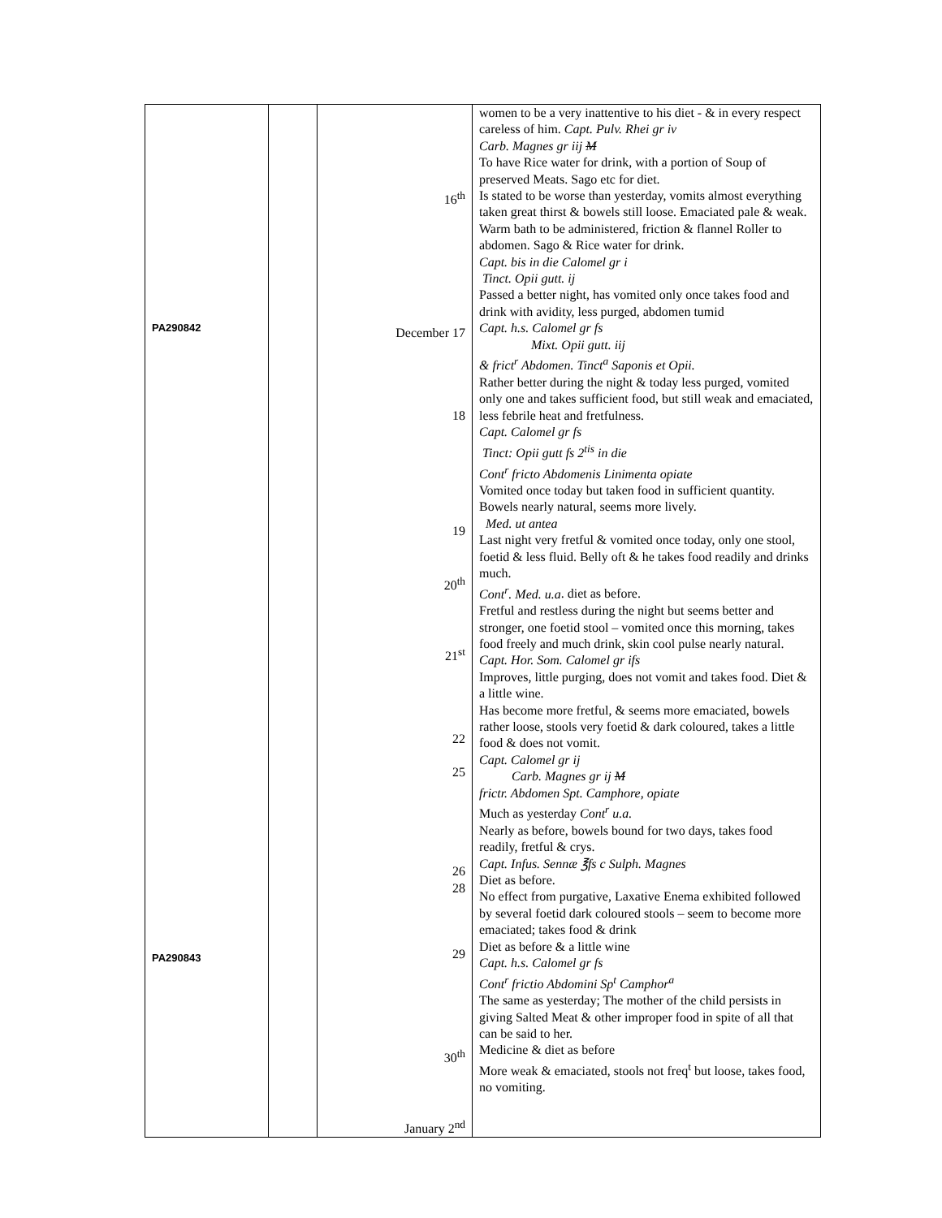| PA290842 PA290843 | | 16<sup>th</sup> December 17 18 19 20<sup>th</sup> 21<sup>st</sup> 22 25 26 28 29 30<sup>th</sup> January 2<sup>nd</sup> | women to be a very inattentive to his diet - & in every respect careless of him. Capt. Pulv. Rhei gr iv Carb. Magnes gr iij M To have Rice water for drink, with a portion of Soup of preserved Meats. Sago etc for diet. Is stated to be worse than yesterday, vomits almost everything taken great thirst & bowels still loose. Emaciated pale & weak. Warm bath to be administered, friction & flannel Roller to abdomen. Sago & Rice water for drink. Capt. bis in die Calomel gr i Tinct. Opii gutt. ij Passed a better night, has vomited only once takes food and drink with avidity, less purged, abdomen tumid Capt. h.s. Calomel gr fs Mixt. Opii gutt. iij & frict<sup>r</sup> Abdomen. Tinct<sup>a</sup> Saponis et Opii. Rather better during the night & today less purged, vomited only one and takes sufficient food, but still weak and emaciated, less febrile heat and fretfulness. Capt. Calomel gr fs Tinct: Opii gutt fs 2<sup>tis</sup> in die Cont<sup>r</sup> fricto Abdomenis Linimenta opiate Vomited once today but taken food in sufficient quantity. Bowels nearly natural, seems more lively. Med. ut antea Last night very fretful & vomited once today, only one stool, foetid & less fluid. Belly oft & he takes food readily and drinks much. Cont<sup>r</sup>. Med. u.a . diet as before. Fretful and restless during the night but seems better and stronger, one foetid stool – vomited once this morning, takes food freely and much drink, skin cool pulse nearly natural. Capt. Hor. Som. Calomel gr ifs Improves, little purging, does not vomit and takes food. Diet & a little wine. Has become more fretful, & seems more emaciated, bowels rather loose, stools very foetid & dark coloured, takes a little food & does not vomit. Capt. Calomel gr ij Carb. Magnes gr ij M frictr. Abdomen Spt. Camphore, opiate Much as yesterday Cont<sup>r</sup> u.a. Nearly as before, bowels bound for two days, takes food readily, fretful & crys. Capt. Infus. Sennæ ℥fs c Sulph. Magnes Diet as before. No effect from purgative, Laxative Enema exhibited followed by several foetid dark coloured stools – seem to become more emaciated; takes food & drink Diet as before & a little wine Capt. h.s. Calomel gr fs Cont<sup>r</sup> frictio Abdomini Sp<sup>t</sup> Camphor<sup>a</sup> The same as yesterday; The mother of the child persists in giving Salted Meat & other improper food in spite of all that can be said to her. Medicine & diet as before More weak & emaciated, stools not freq<sup>t</sup> but loose, takes food, no vomiting. |